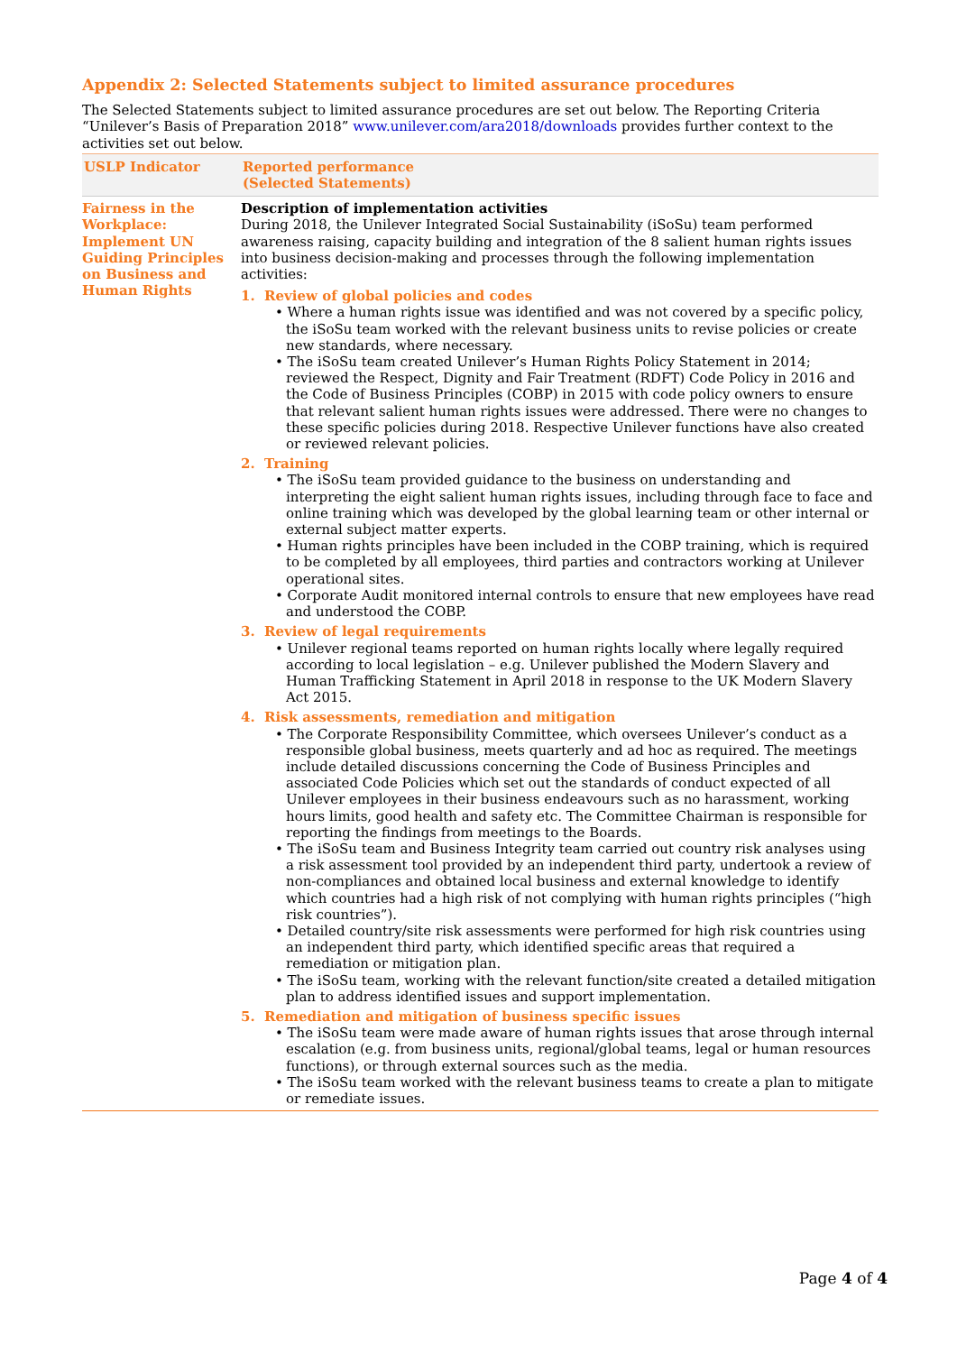Appendix 2: Selected Statements subject to limited assurance procedures
The Selected Statements subject to limited assurance procedures are set out below. The Reporting Criteria “Unilever’s Basis of Preparation 2018” www.unilever.com/ara2018/downloads provides further context to the activities set out below.
| USLP Indicator | Reported performance (Selected Statements) |
| --- | --- |
| Fairness in the Workplace: Implement UN Guiding Principles on Business and Human Rights | Description of implementation activities During 2018, the Unilever Integrated Social Sustainability (iSoSu) team performed awareness raising, capacity building and integration of the 8 salient human rights issues into business decision-making and processes through the following implementation activities: 1. Review of global policies and codes • Where a human rights issue was identified and was not covered by a specific policy, the iSoSu team worked with the relevant business units to revise policies or create new standards, where necessary. • The iSoSu team created Unilever’s Human Rights Policy Statement in 2014; reviewed the Respect, Dignity and Fair Treatment (RDFT) Code Policy in 2016 and the Code of Business Principles (COBP) in 2015 with code policy owners to ensure that relevant salient human rights issues were addressed. There were no changes to these specific policies during 2018. Respective Unilever functions have also created or reviewed relevant policies. 2. Training • The iSoSu team provided guidance to the business on understanding and interpreting the eight salient human rights issues, including through face to face and online training which was developed by the global learning team or other internal or external subject matter experts. • Human rights principles have been included in the COBP training, which is required to be completed by all employees, third parties and contractors working at Unilever operational sites. • Corporate Audit monitored internal controls to ensure that new employees have read and understood the COBP. 3. Review of legal requirements • Unilever regional teams reported on human rights locally where legally required according to local legislation – e.g. Unilever published the Modern Slavery and Human Trafficking Statement in April 2018 in response to the UK Modern Slavery Act 2015. 4. Risk assessments, remediation and mitigation • The Corporate Responsibility Committee, which oversees Unilever’s conduct as a responsible global business, meets quarterly and ad hoc as required. The meetings include detailed discussions concerning the Code of Business Principles and associated Code Policies which set out the standards of conduct expected of all Unilever employees in their business endeavours such as no harassment, working hours limits, good health and safety etc. The Committee Chairman is responsible for reporting the findings from meetings to the Boards. • The iSoSu team and Business Integrity team carried out country risk analyses using a risk assessment tool provided by an independent third party, undertook a review of non-compliances and obtained local business and external knowledge to identify which countries had a high risk of not complying with human rights principles (“high risk countries”). • Detailed country/site risk assessments were performed for high risk countries using an independent third party, which identified specific areas that required a remediation or mitigation plan. • The iSoSu team, working with the relevant function/site created a detailed mitigation plan to address identified issues and support implementation. 5. Remediation and mitigation of business specific issues • The iSoSu team were made aware of human rights issues that arose through internal escalation (e.g. from business units, regional/global teams, legal or human resources functions), or through external sources such as the media. • The iSoSu team worked with the relevant business teams to create a plan to mitigate or remediate issues. |
Page 4 of 4